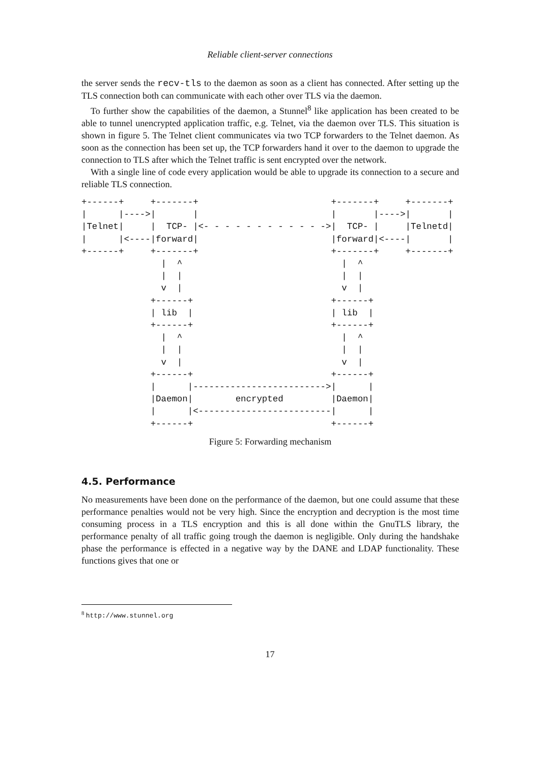Reliable client-server connections
the server sends the recv-tls to the daemon as soon as a client has connected. After setting up the TLS connection both can communicate with each other over TLS via the daemon.
To further show the capabilities of the daemon, a Stunnel<sup>8</sup> like application has been created to be able to tunnel unencrypted application traffic, e.g. Telnet, via the daemon over TLS. This situation is shown in figure 5. The Telnet client communicates via two TCP forwarders to the Telnet daemon. As soon as the connection has been set up, the TCP forwarders hand it over to the daemon to upgrade the connection to TLS after which the Telnet traffic is sent encrypted over the network.
With a single line of code every application would be able to upgrade its connection to a secure and reliable TLS connection.
+------+     +-------+                         +-------+     +-------+
|      |---->|       |                         |       |---->|       |
|Telnet|     |  TCP- |<- - - - - - - - - - - ->|  TCP- |     |Telnetd|
|      |<----|forward|                         |forward|<----|       |
+------+     +-------+                         +-------+     +-------+
               |  ^                              |  ^
               |  |                              |  |
               v  |                              v  |
             +------+                          +------+
             | lib  |                          | lib  |
             +------+                          +------+
               |  ^                              |  ^
               |  |                              |  |
               v  |                              v  |
             +------+                          +------+
             |      |------------------------->|      |
             |Daemon|        encrypted         |Daemon|
             |      |<-------------------------|      |
             +------+                          +------+
Figure 5: Forwarding mechanism
4.5. Performance
No measurements have been done on the performance of the daemon, but one could assume that these performance penalties would not be very high. Since the encryption and decryption is the most time consuming process in a TLS encryption and this is all done within the GnuTLS library, the performance penalty of all traffic going trough the daemon is negligible. Only during the handshake phase the performance is effected in a negative way by the DANE and LDAP functionality. These functions gives that one or
<sup>8</sup> http://www.stunnel.org
17